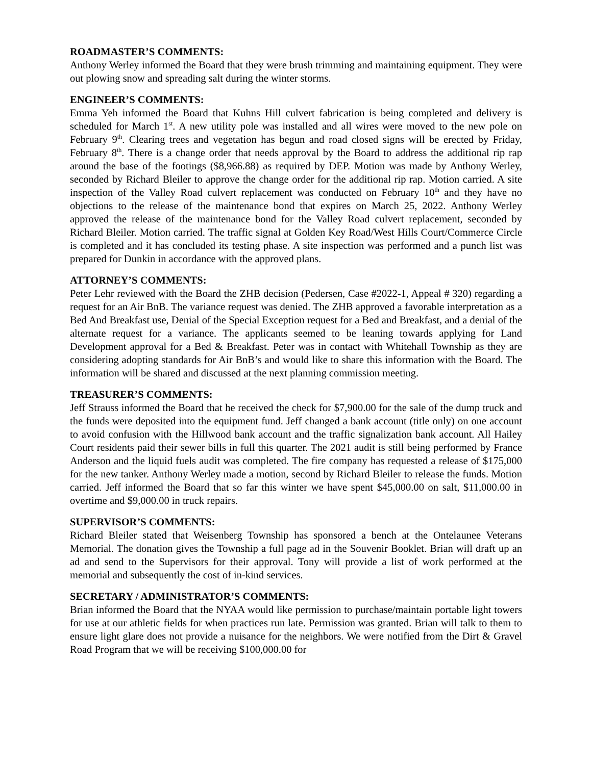ROADMASTER’S COMMENTS:
Anthony Werley informed the Board that they were brush trimming and maintaining equipment. They were out plowing snow and spreading salt during the winter storms.
ENGINEER’S COMMENTS:
Emma Yeh informed the Board that Kuhns Hill culvert fabrication is being completed and delivery is scheduled for March 1<sup>st</sup>. A new utility pole was installed and all wires were moved to the new pole on February 9<sup>th</sup>. Clearing trees and vegetation has begun and road closed signs will be erected by Friday, February 8<sup>th</sup>. There is a change order that needs approval by the Board to address the additional rip rap around the base of the footings ($8,966.88) as required by DEP. Motion was made by Anthony Werley, seconded by Richard Bleiler to approve the change order for the additional rip rap. Motion carried. A site inspection of the Valley Road culvert replacement was conducted on February 10<sup>th</sup> and they have no objections to the release of the maintenance bond that expires on March 25, 2022. Anthony Werley approved the release of the maintenance bond for the Valley Road culvert replacement, seconded by Richard Bleiler. Motion carried. The traffic signal at Golden Key Road/West Hills Court/Commerce Circle is completed and it has concluded its testing phase. A site inspection was performed and a punch list was prepared for Dunkin in accordance with the approved plans.
ATTORNEY’S COMMENTS:
Peter Lehr reviewed with the Board the ZHB decision (Pedersen, Case #2022-1, Appeal # 320) regarding a request for an Air BnB. The variance request was denied. The ZHB approved a favorable interpretation as a Bed And Breakfast use, Denial of the Special Exception request for a Bed and Breakfast, and a denial of the alternate request for a variance. The applicants seemed to be leaning towards applying for Land Development approval for a Bed & Breakfast. Peter was in contact with Whitehall Township as they are considering adopting standards for Air BnB’s and would like to share this information with the Board. The information will be shared and discussed at the next planning commission meeting.
TREASURER’S COMMENTS:
Jeff Strauss informed the Board that he received the check for $7,900.00 for the sale of the dump truck and the funds were deposited into the equipment fund. Jeff changed a bank account (title only) on one account to avoid confusion with the Hillwood bank account and the traffic signalization bank account. All Hailey Court residents paid their sewer bills in full this quarter. The 2021 audit is still being performed by France Anderson and the liquid fuels audit was completed. The fire company has requested a release of $175,000 for the new tanker. Anthony Werley made a motion, second by Richard Bleiler to release the funds. Motion carried. Jeff informed the Board that so far this winter we have spent $45,000.00 on salt, $11,000.00 in overtime and $9,000.00 in truck repairs.
SUPERVISOR’S COMMENTS:
Richard Bleiler stated that Weisenberg Township has sponsored a bench at the Ontelaunee Veterans Memorial. The donation gives the Township a full page ad in the Souvenir Booklet. Brian will draft up an ad and send to the Supervisors for their approval. Tony will provide a list of work performed at the memorial and subsequently the cost of in-kind services.
SECRETARY / ADMINISTRATOR’S COMMENTS:
Brian informed the Board that the NYAA would like permission to purchase/maintain portable light towers for use at our athletic fields for when practices run late. Permission was granted. Brian will talk to them to ensure light glare does not provide a nuisance for the neighbors. We were notified from the Dirt & Gravel Road Program that we will be receiving $100,000.00 for